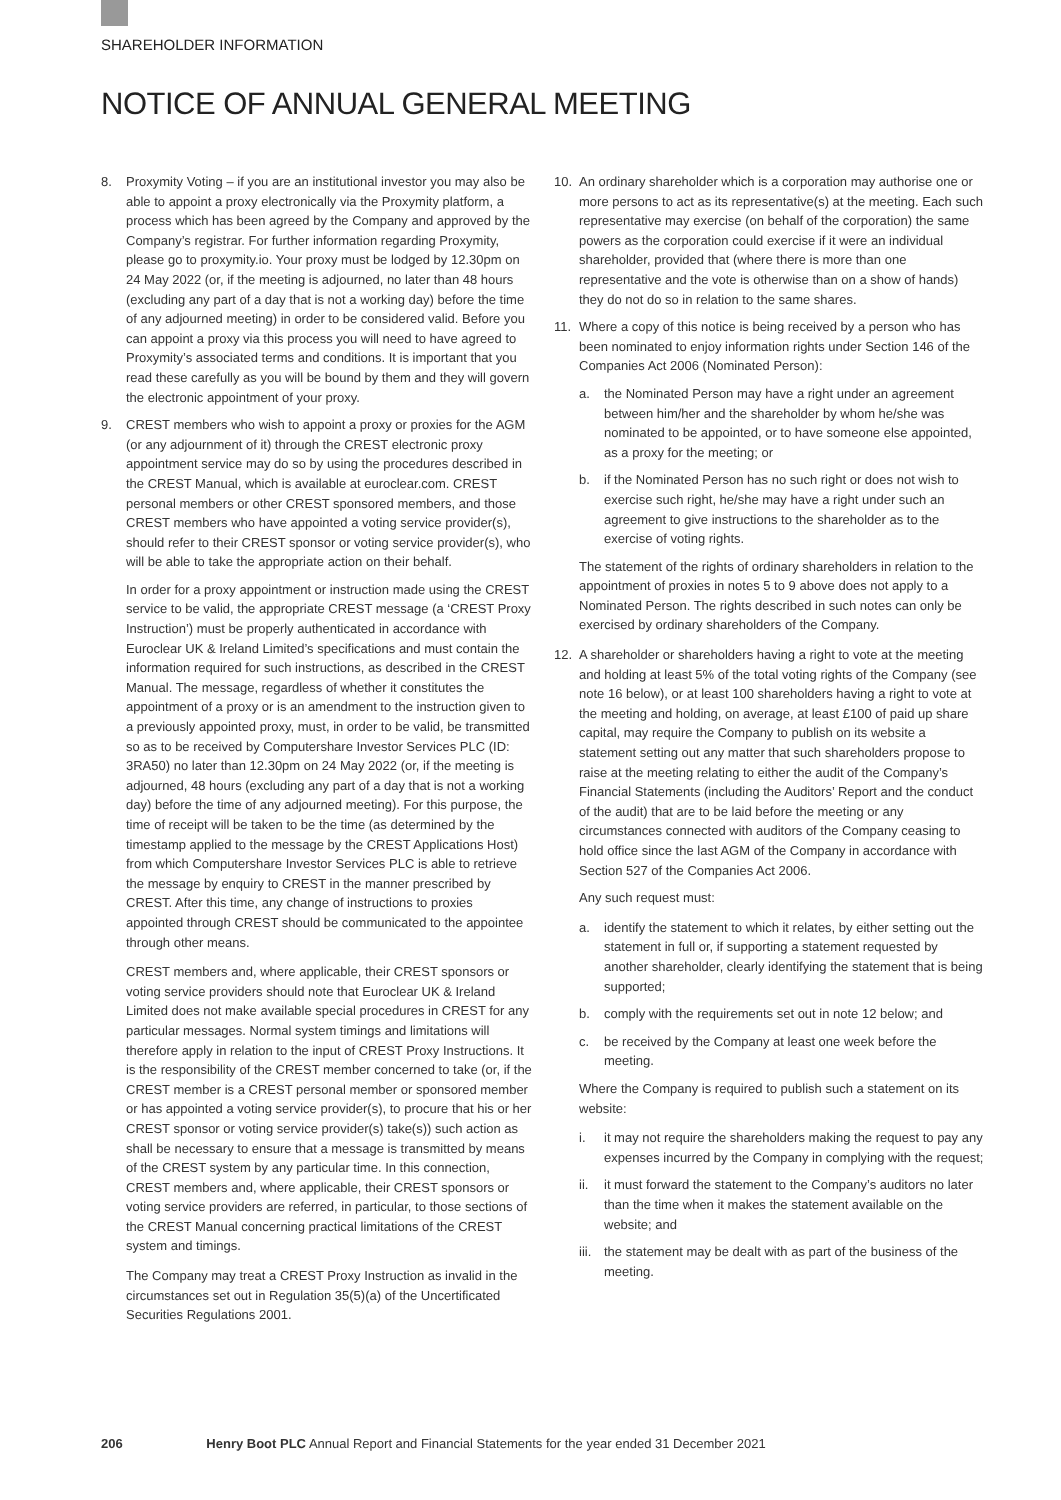SHAREHOLDER INFORMATION
NOTICE OF ANNUAL GENERAL MEETING
8. Proxymity Voting – if you are an institutional investor you may also be able to appoint a proxy electronically via the Proxymity platform, a process which has been agreed by the Company and approved by the Company’s registrar. For further information regarding Proxymity, please go to proxymity.io. Your proxy must be lodged by 12.30pm on 24 May 2022 (or, if the meeting is adjourned, no later than 48 hours (excluding any part of a day that is not a working day) before the time of any adjourned meeting) in order to be considered valid. Before you can appoint a proxy via this process you will need to have agreed to Proxymity’s associated terms and conditions. It is important that you read these carefully as you will be bound by them and they will govern the electronic appointment of your proxy.
9. CREST members who wish to appoint a proxy or proxies for the AGM (or any adjournment of it) through the CREST electronic proxy appointment service may do so by using the procedures described in the CREST Manual, which is available at euroclear.com. CREST personal members or other CREST sponsored members, and those CREST members who have appointed a voting service provider(s), should refer to their CREST sponsor or voting service provider(s), who will be able to take the appropriate action on their behalf.
In order for a proxy appointment or instruction made using the CREST service to be valid, the appropriate CREST message (a ‘CREST Proxy Instruction’) must be properly authenticated in accordance with Euroclear UK & Ireland Limited’s specifications and must contain the information required for such instructions, as described in the CREST Manual. The message, regardless of whether it constitutes the appointment of a proxy or is an amendment to the instruction given to a previously appointed proxy, must, in order to be valid, be transmitted so as to be received by Computershare Investor Services PLC (ID: 3RA50) no later than 12.30pm on 24 May 2022 (or, if the meeting is adjourned, 48 hours (excluding any part of a day that is not a working day) before the time of any adjourned meeting). For this purpose, the time of receipt will be taken to be the time (as determined by the timestamp applied to the message by the CREST Applications Host) from which Computershare Investor Services PLC is able to retrieve the message by enquiry to CREST in the manner prescribed by CREST. After this time, any change of instructions to proxies appointed through CREST should be communicated to the appointee through other means.
CREST members and, where applicable, their CREST sponsors or voting service providers should note that Euroclear UK & Ireland Limited does not make available special procedures in CREST for any particular messages. Normal system timings and limitations will therefore apply in relation to the input of CREST Proxy Instructions. It is the responsibility of the CREST member concerned to take (or, if the CREST member is a CREST personal member or sponsored member or has appointed a voting service provider(s), to procure that his or her CREST sponsor or voting service provider(s) take(s)) such action as shall be necessary to ensure that a message is transmitted by means of the CREST system by any particular time. In this connection, CREST members and, where applicable, their CREST sponsors or voting service providers are referred, in particular, to those sections of the CREST Manual concerning practical limitations of the CREST system and timings.
The Company may treat a CREST Proxy Instruction as invalid in the circumstances set out in Regulation 35(5)(a) of the Uncertificated Securities Regulations 2001.
10. An ordinary shareholder which is a corporation may authorise one or more persons to act as its representative(s) at the meeting. Each such representative may exercise (on behalf of the corporation) the same powers as the corporation could exercise if it were an individual shareholder, provided that (where there is more than one representative and the vote is otherwise than on a show of hands) they do not do so in relation to the same shares.
11. Where a copy of this notice is being received by a person who has been nominated to enjoy information rights under Section 146 of the Companies Act 2006 (Nominated Person):
a. the Nominated Person may have a right under an agreement between him/her and the shareholder by whom he/she was nominated to be appointed, or to have someone else appointed, as a proxy for the meeting; or
b. if the Nominated Person has no such right or does not wish to exercise such right, he/she may have a right under such an agreement to give instructions to the shareholder as to the exercise of voting rights.
The statement of the rights of ordinary shareholders in relation to the appointment of proxies in notes 5 to 9 above does not apply to a Nominated Person. The rights described in such notes can only be exercised by ordinary shareholders of the Company.
12. A shareholder or shareholders having a right to vote at the meeting and holding at least 5% of the total voting rights of the Company (see note 16 below), or at least 100 shareholders having a right to vote at the meeting and holding, on average, at least £100 of paid up share capital, may require the Company to publish on its website a statement setting out any matter that such shareholders propose to raise at the meeting relating to either the audit of the Company’s Financial Statements (including the Auditors’ Report and the conduct of the audit) that are to be laid before the meeting or any circumstances connected with auditors of the Company ceasing to hold office since the last AGM of the Company in accordance with Section 527 of the Companies Act 2006.
Any such request must:
a. identify the statement to which it relates, by either setting out the statement in full or, if supporting a statement requested by another shareholder, clearly identifying the statement that is being supported;
b. comply with the requirements set out in note 12 below; and
c. be received by the Company at least one week before the meeting.
Where the Company is required to publish such a statement on its website:
i. it may not require the shareholders making the request to pay any expenses incurred by the Company in complying with the request;
ii. it must forward the statement to the Company’s auditors no later than the time when it makes the statement available on the website; and
iii. the statement may be dealt with as part of the business of the meeting.
206 Henry Boot PLC Annual Report and Financial Statements for the year ended 31 December 2021